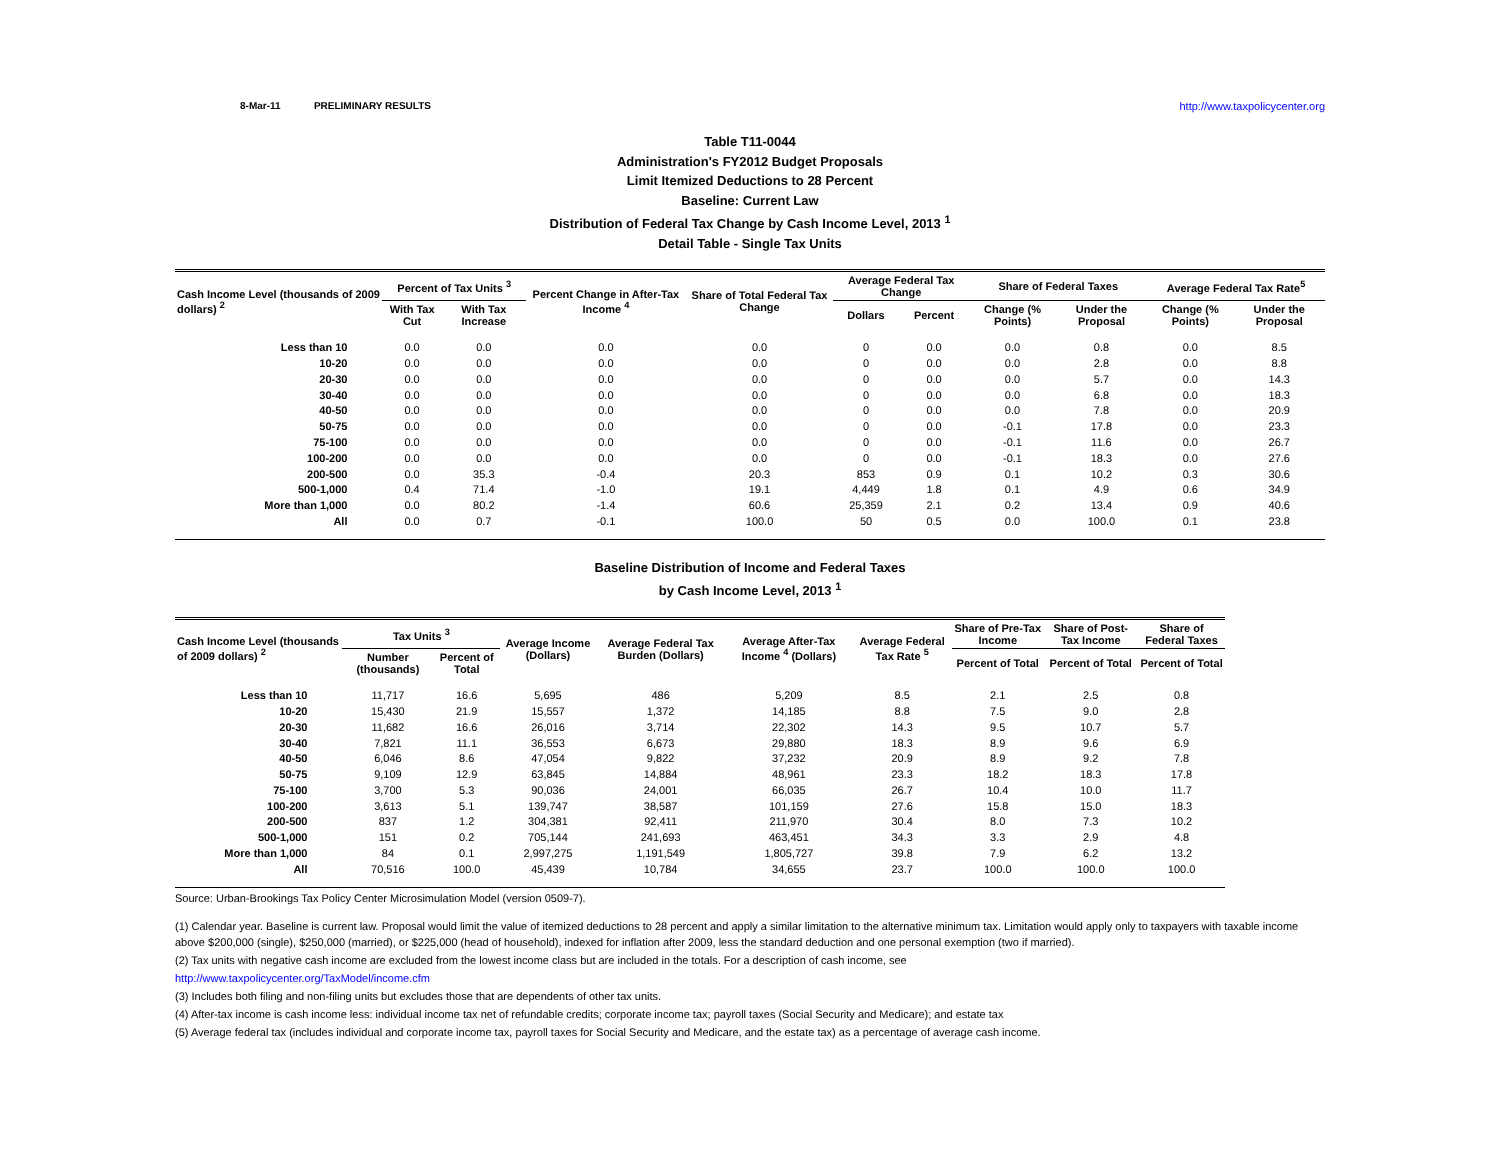8-Mar-11 PRELIMINARY RESULTS http://www.taxpolicycenter.org
Table T11-0044
Administration's FY2012 Budget Proposals
Limit Itemized Deductions to 28 Percent
Baseline: Current Law
Distribution of Federal Tax Change by Cash Income Level, 2013 <sup>1</sup>
Detail Table - Single Tax Units
| Cash Income Level (thousands of 2009 dollars) <sup>2</sup> | Percent of Tax Units <sup>3</sup> | | Percent Change in After-Tax Income <sup>4</sup> | Share of Total Federal Tax Change | Average Federal Tax Change | | Share of Federal Taxes | | Average Federal Tax Rate<sup>5</sup> | |
| --- | --- | --- | --- | --- | --- | --- | --- | --- | --- | --- |
| | With Tax Cut | With Tax Increase | | | Dollars | Percent | Change (% Points) | Under the Proposal | Change (% Points) | Under the Proposal |
| Less than 10 | 0.0 | 0.0 | 0.0 | 0.0 | 0 | 0.0 | 0.0 | 0.8 | 0.0 | 8.5 |
| 10-20 | 0.0 | 0.0 | 0.0 | 0.0 | 0 | 0.0 | 0.0 | 2.8 | 0.0 | 8.8 |
| 20-30 | 0.0 | 0.0 | 0.0 | 0.0 | 0 | 0.0 | 0.0 | 5.7 | 0.0 | 14.3 |
| 30-40 | 0.0 | 0.0 | 0.0 | 0.0 | 0 | 0.0 | 0.0 | 6.8 | 0.0 | 18.3 |
| 40-50 | 0.0 | 0.0 | 0.0 | 0.0 | 0 | 0.0 | 0.0 | 7.8 | 0.0 | 20.9 |
| 50-75 | 0.0 | 0.0 | 0.0 | 0.0 | 0 | 0.0 | -0.1 | 17.8 | 0.0 | 23.3 |
| 75-100 | 0.0 | 0.0 | 0.0 | 0.0 | 0 | 0.0 | -0.1 | 11.6 | 0.0 | 26.7 |
| 100-200 | 0.0 | 0.0 | 0.0 | 0.0 | 0 | 0.0 | -0.1 | 18.3 | 0.0 | 27.6 |
| 200-500 | 0.0 | 35.3 | -0.4 | 20.3 | 853 | 0.9 | 0.1 | 10.2 | 0.3 | 30.6 |
| 500-1,000 | 0.4 | 71.4 | -1.0 | 19.1 | 4,449 | 1.8 | 0.1 | 4.9 | 0.6 | 34.9 |
| More than 1,000 | 0.0 | 80.2 | -1.4 | 60.6 | 25,359 | 2.1 | 0.2 | 13.4 | 0.9 | 40.6 |
| All | 0.0 | 0.7 | -0.1 | 100.0 | 50 | 0.5 | 0.0 | 100.0 | 0.1 | 23.8 |
Baseline Distribution of Income and Federal Taxes
by Cash Income Level, 2013 <sup>1</sup>
| Cash Income Level (thousands of 2009 dollars) <sup>2</sup> | Tax Units <sup>3</sup> | | Average Income (Dollars) | Average Federal Tax Burden (Dollars) | Average After-Tax Income <sup>4</sup> (Dollars) | Average Federal Tax Rate <sup>5</sup> | Share of Pre-Tax Income | Share of Post-Tax Income | Share of Federal Taxes |
| --- | --- | --- | --- | --- | --- | --- | --- | --- | --- |
| | Number (thousands) | Percent of Total | | | | | Percent of Total | Percent of Total | Percent of Total |
| Less than 10 | 11,717 | 16.6 | 5,695 | 486 | 5,209 | 8.5 | 2.1 | 2.5 | 0.8 |
| 10-20 | 15,430 | 21.9 | 15,557 | 1,372 | 14,185 | 8.8 | 7.5 | 9.0 | 2.8 |
| 20-30 | 11,682 | 16.6 | 26,016 | 3,714 | 22,302 | 14.3 | 9.5 | 10.7 | 5.7 |
| 30-40 | 7,821 | 11.1 | 36,553 | 6,673 | 29,880 | 18.3 | 8.9 | 9.6 | 6.9 |
| 40-50 | 6,046 | 8.6 | 47,054 | 9,822 | 37,232 | 20.9 | 8.9 | 9.2 | 7.8 |
| 50-75 | 9,109 | 12.9 | 63,845 | 14,884 | 48,961 | 23.3 | 18.2 | 18.3 | 17.8 |
| 75-100 | 3,700 | 5.3 | 90,036 | 24,001 | 66,035 | 26.7 | 10.4 | 10.0 | 11.7 |
| 100-200 | 3,613 | 5.1 | 139,747 | 38,587 | 101,159 | 27.6 | 15.8 | 15.0 | 18.3 |
| 200-500 | 837 | 1.2 | 304,381 | 92,411 | 211,970 | 30.4 | 8.0 | 7.3 | 10.2 |
| 500-1,000 | 151 | 0.2 | 705,144 | 241,693 | 463,451 | 34.3 | 3.3 | 2.9 | 4.8 |
| More than 1,000 | 84 | 0.1 | 2,997,275 | 1,191,549 | 1,805,727 | 39.8 | 7.9 | 6.2 | 13.2 |
| All | 70,516 | 100.0 | 45,439 | 10,784 | 34,655 | 23.7 | 100.0 | 100.0 | 100.0 |
Source: Urban-Brookings Tax Policy Center Microsimulation Model (version 0509-7).
(1) Calendar year. Baseline is current law. Proposal would limit the value of itemized deductions to 28 percent and apply a similar limitation to the alternative minimum tax. Limitation would apply only to taxpayers with taxable income above $200,000 (single), $250,000 (married), or $225,000 (head of household), indexed for inflation after 2009, less the standard deduction and one personal exemption (two if married).
(2) Tax units with negative cash income are excluded from the lowest income class but are included in the totals. For a description of cash income, see
http://www.taxpolicycenter.org/TaxModel/income.cfm
(3) Includes both filing and non-filing units but excludes those that are dependents of other tax units.
(4) After-tax income is cash income less: individual income tax net of refundable credits; corporate income tax; payroll taxes (Social Security and Medicare); and estate tax
(5) Average federal tax (includes individual and corporate income tax, payroll taxes for Social Security and Medicare, and the estate tax) as a percentage of average cash income.